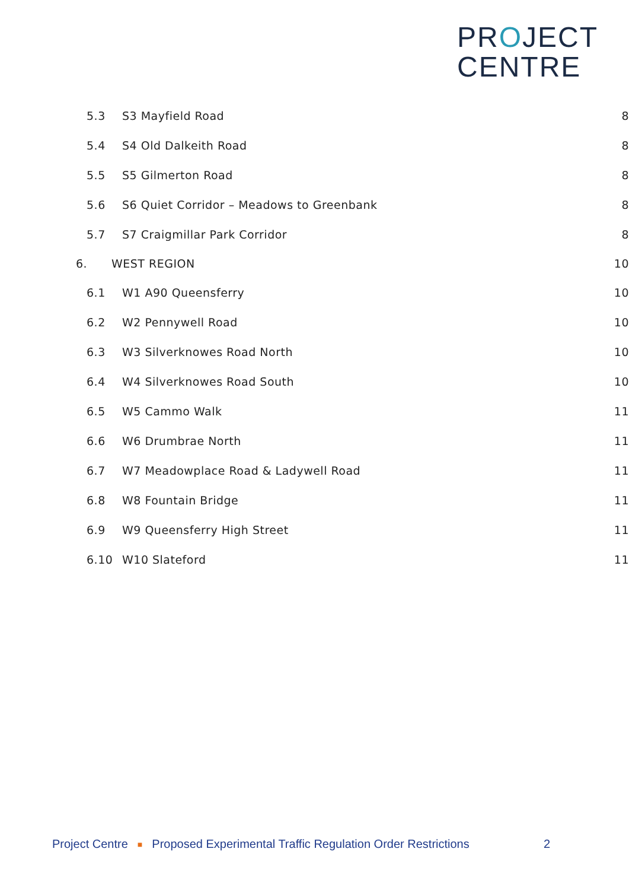PROJECT
CENTRE
5.3 S3 Mayfield Road 8
5.4 S4 Old Dalkeith Road 8
5.5 S5 Gilmerton Road 8
5.6
S6 Quiet Corridor – Meadows to Greenbank
8
5.7 S7 Craigmillar Park Corridor 8
6. WEST REGION 10
6.1 W1 A90 Queensferry 10
6.2 W2 Pennywell Road 10
6.3 W3 Silverknowes Road North 10
6.4 W4 Silverknowes Road South 10
6.5 W5 Cammo Walk 11
6.6 W6 Drumbrae North 11
6.7
W7 Meadowplace Road & Ladywell Road
11
6.8 W8 Fountain Bridge 11
6.9 W9 Queensferry High Street 11
6.10 W10 Slateford 11
Project Centre ■ Proposed Experimental Traffic Regulation Order Restrictions 2